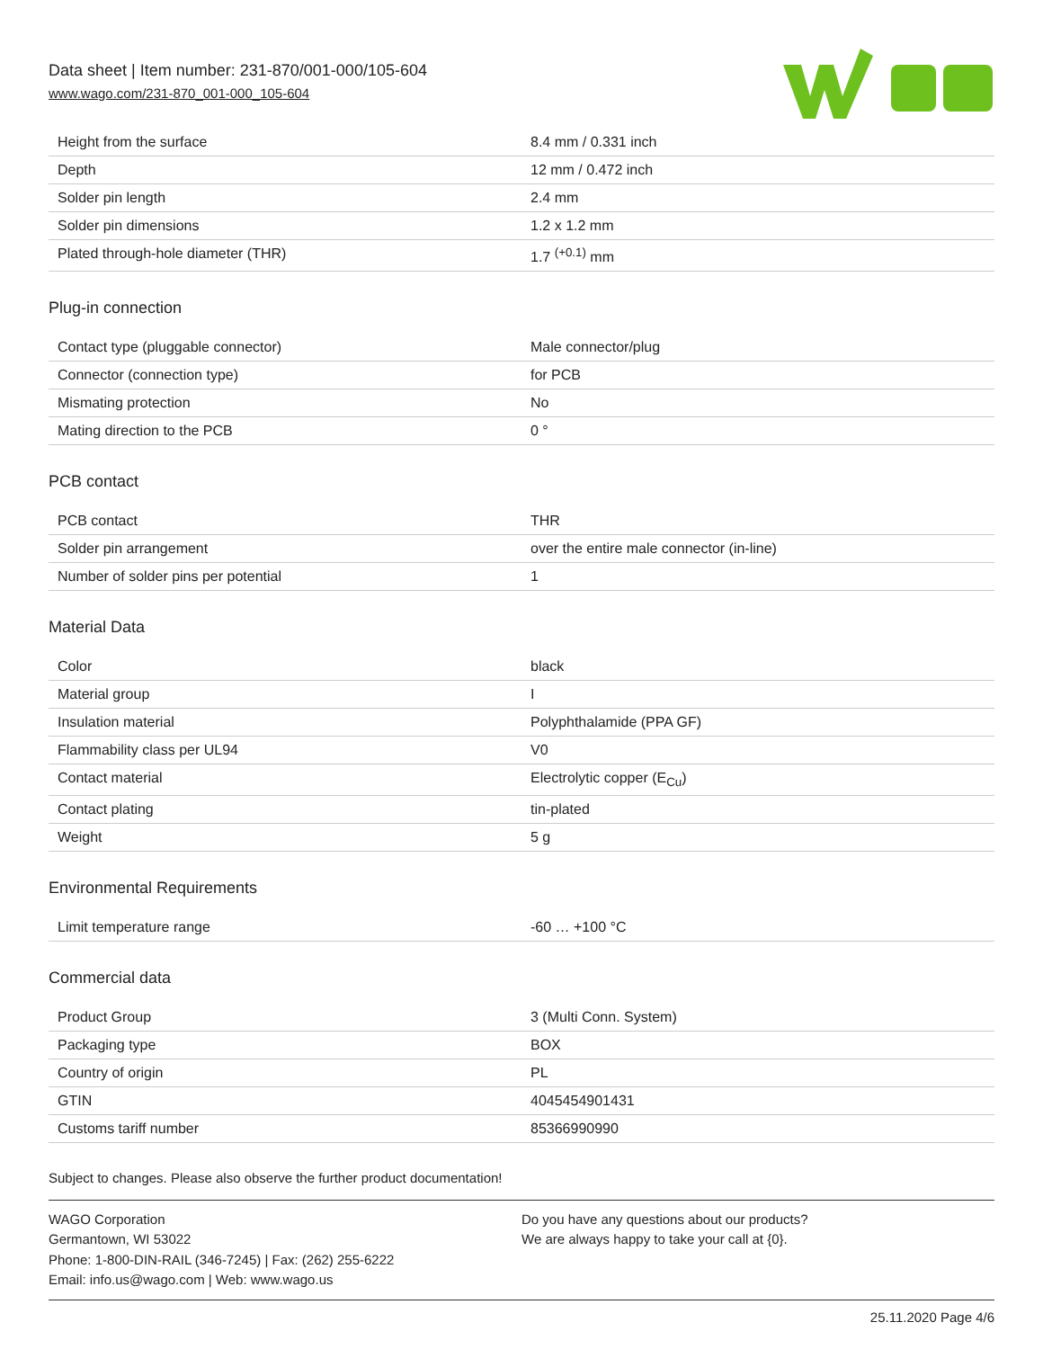Data sheet | Item number: 231-870/001-000/105-604
www.wago.com/231-870_001-000_105-604
| Height from the surface | 8.4 mm / 0.331 inch |
| Depth | 12 mm / 0.472 inch |
| Solder pin length | 2.4 mm |
| Solder pin dimensions | 1.2 x 1.2 mm |
| Plated through-hole diameter (THR) | 1.7 <sup>(+0.1)</sup> mm |
Plug-in connection
| Contact type (pluggable connector) | Male connector/plug |
| Connector (connection type) | for PCB |
| Mismating protection | No |
| Mating direction to the PCB | 0 ° |
PCB contact
| PCB contact | THR |
| Solder pin arrangement | over the entire male connector (in-line) |
| Number of solder pins per potential | 1 |
Material Data
| Color | black |
| Material group | I |
| Insulation material | Polyphthalamide (PPA GF) |
| Flammability class per UL94 | V0 |
| Contact material | Electrolytic copper (E<sub>Cu</sub>) |
| Contact plating | tin-plated |
| Weight | 5 g |
Environmental Requirements
| Limit temperature range | -60 … +100 °C |
Commercial data
| Product Group | 3 (Multi Conn. System) |
| Packaging type | BOX |
| Country of origin | PL |
| GTIN | 4045454901431 |
| Customs tariff number | 85366990990 |
Subject to changes. Please also observe the further product documentation!
WAGO Corporation
Germantown, WI 53022
Phone: 1-800-DIN-RAIL (346-7245) | Fax: (262) 255-6222
Email: info.us@wago.com | Web: www.wago.us
Do you have any questions about our products?
We are always happy to take your call at {0}.
25.11.2020 Page 4/6